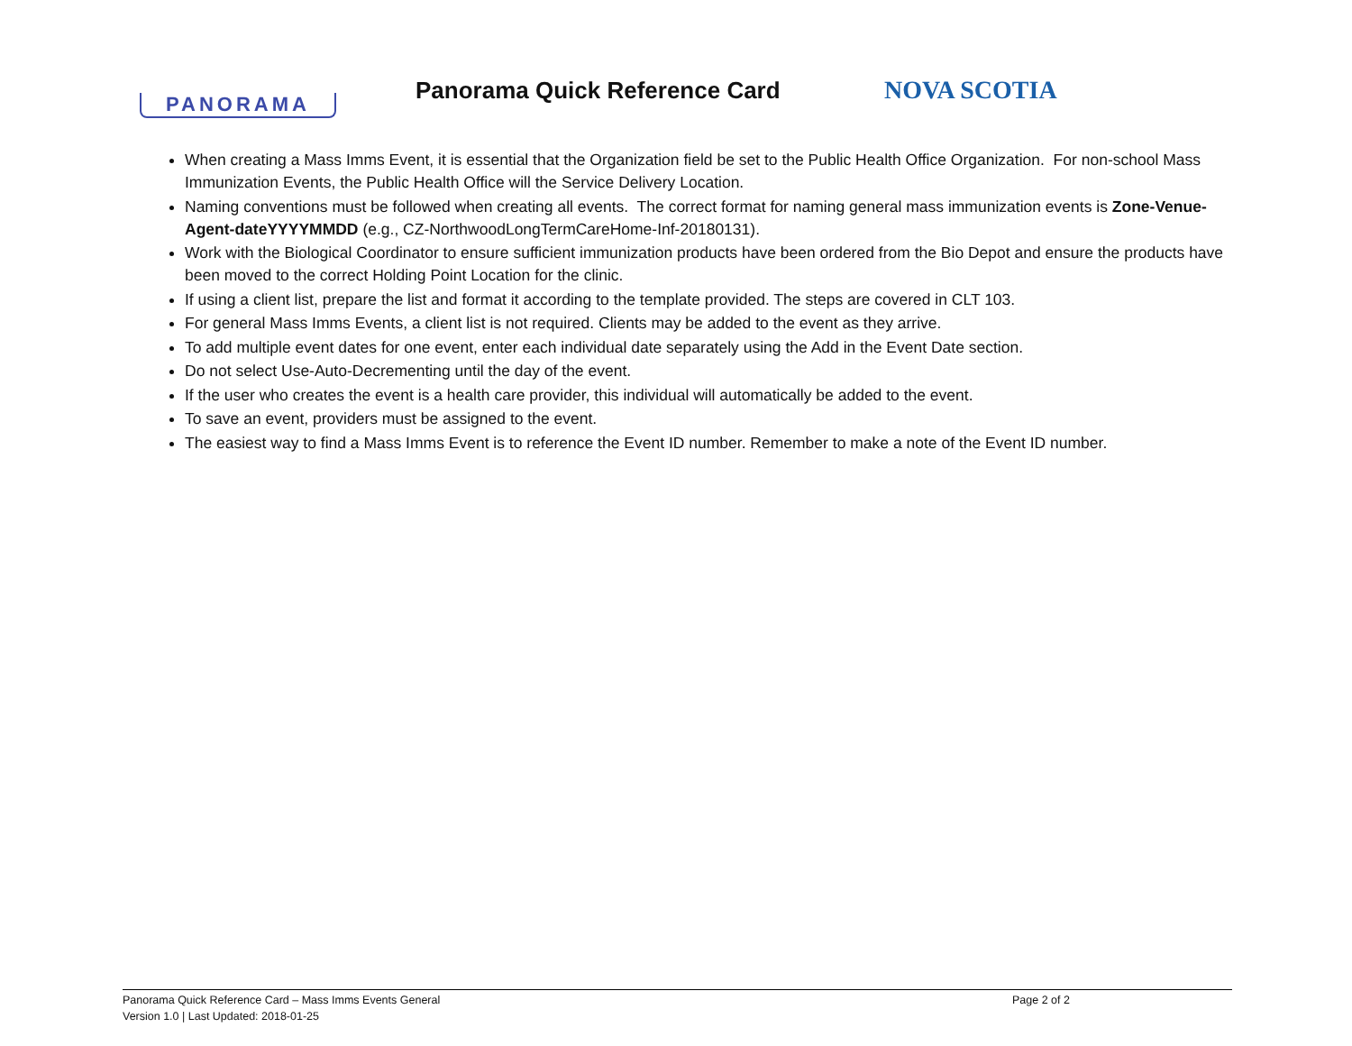PANORAMA
Panorama Quick Reference Card
NOVA SCOTIA
When creating a Mass Imms Event, it is essential that the Organization field be set to the Public Health Office Organization. For non-school Mass Immunization Events, the Public Health Office will the Service Delivery Location.
Naming conventions must be followed when creating all events. The correct format for naming general mass immunization events is Zone-Venue-Agent-dateYYYYMMDD (e.g., CZ-NorthwoodLongTermCareHome-Inf-20180131).
Work with the Biological Coordinator to ensure sufficient immunization products have been ordered from the Bio Depot and ensure the products have been moved to the correct Holding Point Location for the clinic.
If using a client list, prepare the list and format it according to the template provided. The steps are covered in CLT 103.
For general Mass Imms Events, a client list is not required. Clients may be added to the event as they arrive.
To add multiple event dates for one event, enter each individual date separately using the Add in the Event Date section.
Do not select Use-Auto-Decrementing until the day of the event.
If the user who creates the event is a health care provider, this individual will automatically be added to the event.
To save an event, providers must be assigned to the event.
The easiest way to find a Mass Imms Event is to reference the Event ID number. Remember to make a note of the Event ID number.
Panorama Quick Reference Card – Mass Imms Events General
Page 2 of 2
Version 1.0 | Last Updated: 2018-01-25